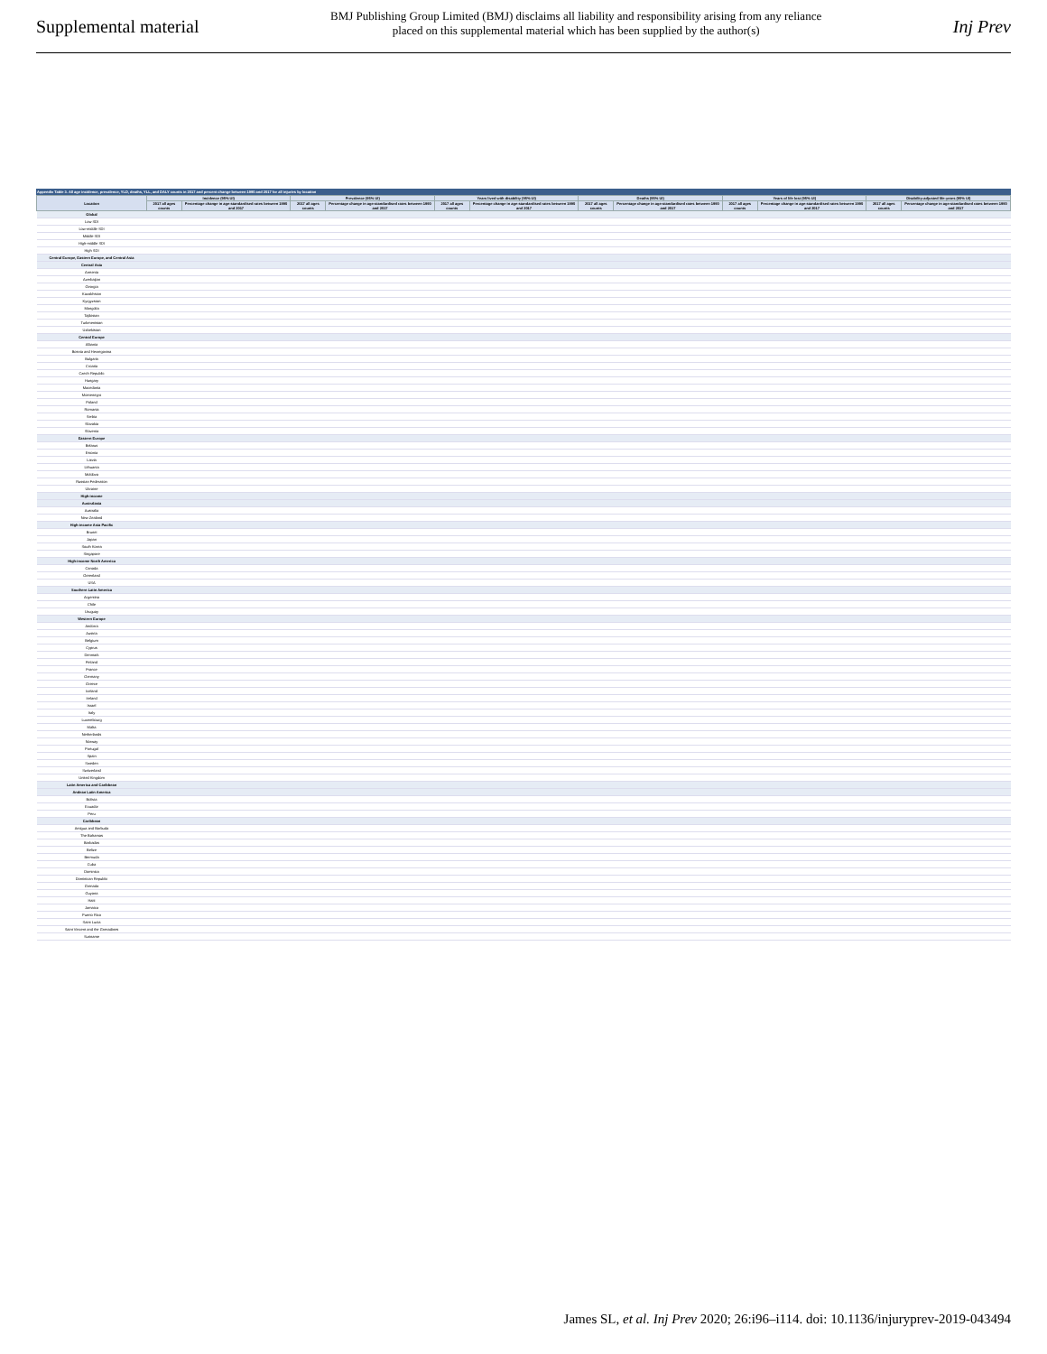Supplemental material
BMJ Publishing Group Limited (BMJ) disclaims all liability and responsibility arising from any reliance placed on this supplemental material which has been supplied by the author(s)
Inj Prev
Appendix Table 3. All age incidence, prevalence, YLD, deaths, YLL, and DALY counts in 2017 and percent change between 1990 and 2017 for all injuries by location
| Location | Incidence (95% UI) | | Prevalence (95% UI) | | Years lived with disability (95% UI) | | Deaths (95% UI) | | Years of life lost (95% UI) | | Disability-adjusted life-years (95% UI) | |
| --- | --- | --- | --- | --- | --- | --- | --- | --- | --- | --- | --- | --- |
| | 2017 all ages counts | Percentage change in age-standardised rates between 1990 and 2017 | 2017 all ages counts | Percentage change in age-standardised rates between 1990 and 2017 | 2017 all ages counts | Percentage change in age-standardised rates between 1990 and 2017 | 2017 all ages counts | Percentage change in age-standardised rates between 1990 and 2017 | 2017 all ages counts | Percentage change in age-standardised rates between 1990 and 2017 | 2017 all ages counts | Percentage change in age-standardised rates between 1990 and 2017 |
| Global | | | | | | | | | | | | |
| Low SDI | | | | | | | | | | | | |
| Low-middle SDI | | | | | | | | | | | | |
| Middle SDI | | | | | | | | | | | | |
| High-middle SDI | | | | | | | | | | | | |
| High SDI | | | | | | | | | | | | |
| Central Europe, Eastern Europe, and Central Asia | | | | | | | | | | | | |
| Central Asia | | | | | | | | | | | | |
| Armenia | | | | | | | | | | | | |
| Azerbaijan | | | | | | | | | | | | |
| Georgia | | | | | | | | | | | | |
| Kazakhstan | | | | | | | | | | | | |
| Kyrgyzstan | | | | | | | | | | | | |
| Mongolia | | | | | | | | | | | | |
| Tajikistan | | | | | | | | | | | | |
| Turkmenistan | | | | | | | | | | | | |
| Uzbekistan | | | | | | | | | | | | |
| Central Europe | | | | | | | | | | | | |
| Albania | | | | | | | | | | | | |
| Bosnia and Herzegovina | | | | | | | | | | | | |
| Bulgaria | | | | | | | | | | | | |
| Croatia | | | | | | | | | | | | |
| Czech Republic | | | | | | | | | | | | |
| Hungary | | | | | | | | | | | | |
| Macedonia | | | | | | | | | | | | |
| Montenegro | | | | | | | | | | | | |
| Poland | | | | | | | | | | | | |
| Romania | | | | | | | | | | | | |
| Serbia | | | | | | | | | | | | |
| Slovakia | | | | | | | | | | | | |
| Slovenia | | | | | | | | | | | | |
| Eastern Europe | | | | | | | | | | | | |
| Belarus | | | | | | | | | | | | |
| Estonia | | | | | | | | | | | | |
| Latvia | | | | | | | | | | | | |
| Lithuania | | | | | | | | | | | | |
| Moldova | | | | | | | | | | | | |
| Russian Federation | | | | | | | | | | | | |
| Ukraine | | | | | | | | | | | | |
| High-income | | | | | | | | | | | | |
| Australasia | | | | | | | | | | | | |
| Australia | | | | | | | | | | | | |
| New Zealand | | | | | | | | | | | | |
| High-income Asia Pacific | | | | | | | | | | | | |
| Brunei | | | | | | | | | | | | |
| Japan | | | | | | | | | | | | |
| South Korea | | | | | | | | | | | | |
| Singapore | | | | | | | | | | | | |
| High-income North America | | | | | | | | | | | | |
| Canada | | | | | | | | | | | | |
| Greenland | | | | | | | | | | | | |
| USA | | | | | | | | | | | | |
| Southern Latin America | | | | | | | | | | | | |
| Argentina | | | | | | | | | | | | |
| Chile | | | | | | | | | | | | |
| Uruguay | | | | | | | | | | | | |
| Western Europe | | | | | | | | | | | | |
| Andorra | | | | | | | | | | | | |
| Austria | | | | | | | | | | | | |
| Belgium | | | | | | | | | | | | |
| Cyprus | | | | | | | | | | | | |
| Denmark | | | | | | | | | | | | |
| Finland | | | | | | | | | | | | |
| France | | | | | | | | | | | | |
| Germany | | | | | | | | | | | | |
| Greece | | | | | | | | | | | | |
| Iceland | | | | | | | | | | | | |
| Ireland | | | | | | | | | | | | |
| Israel | | | | | | | | | | | | |
| Italy | | | | | | | | | | | | |
| Luxembourg | | | | | | | | | | | | |
| Malta | | | | | | | | | | | | |
| Netherlands | | | | | | | | | | | | |
| Norway | | | | | | | | | | | | |
| Portugal | | | | | | | | | | | | |
| Spain | | | | | | | | | | | | |
| Sweden | | | | | | | | | | | | |
| Switzerland | | | | | | | | | | | | |
| United Kingdom | | | | | | | | | | | | |
| Latin America and Caribbean | | | | | | | | | | | | |
| Andean Latin America | | | | | | | | | | | | |
| Bolivia | | | | | | | | | | | | |
| Ecuador | | | | | | | | | | | | |
| Peru | | | | | | | | | | | | |
| Caribbean | | | | | | | | | | | | |
| Antigua and Barbuda | | | | | | | | | | | | |
| The Bahamas | | | | | | | | | | | | |
| Barbados | | | | | | | | | | | | |
| Belize | | | | | | | | | | | | |
| Bermuda | | | | | | | | | | | | |
| Cuba | | | | | | | | | | | | |
| Dominica | | | | | | | | | | | | |
| Dominican Republic | | | | | | | | | | | | |
| Grenada | | | | | | | | | | | | |
| Guyana | | | | | | | | | | | | |
| Haiti | | | | | | | | | | | | |
| Jamaica | | | | | | | | | | | | |
| Puerto Rico | | | | | | | | | | | | |
| Saint Lucia | | | | | | | | | | | | |
| Saint Vincent and the Grenadines | | | | | | | | | | | | |
| Suriname | | | | | | | | | | | | |
James SL, et al. Inj Prev 2020; 26:i96–i114. doi: 10.1136/injuryprev-2019-043494